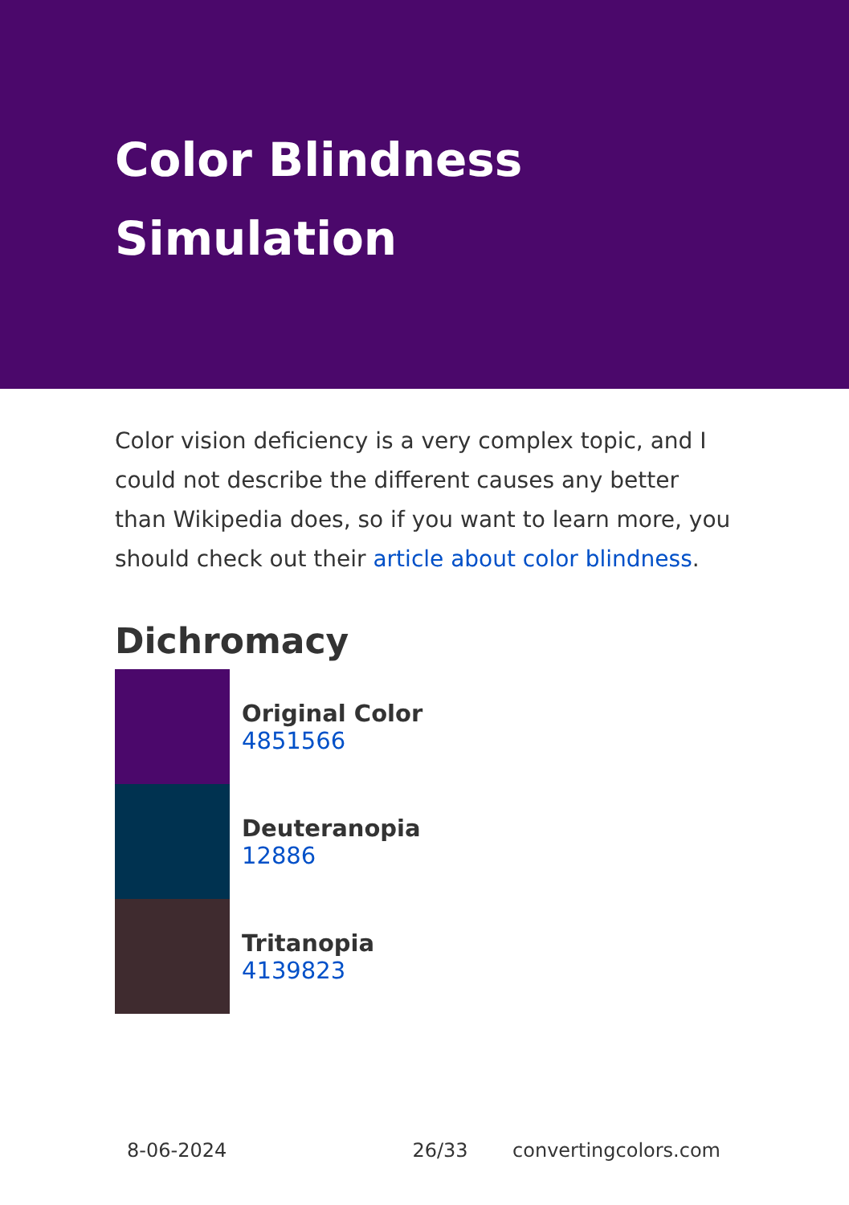Color Blindness Simulation
Color vision deficiency is a very complex topic, and I could not describe the different causes any better than Wikipedia does, so if you want to learn more, you should check out their article about color blindness.
Dichromacy
Original Color
4851566
Deuteranopia
12886
Tritanopia
4139823
8-06-2024 26/33 convertingcolors.com